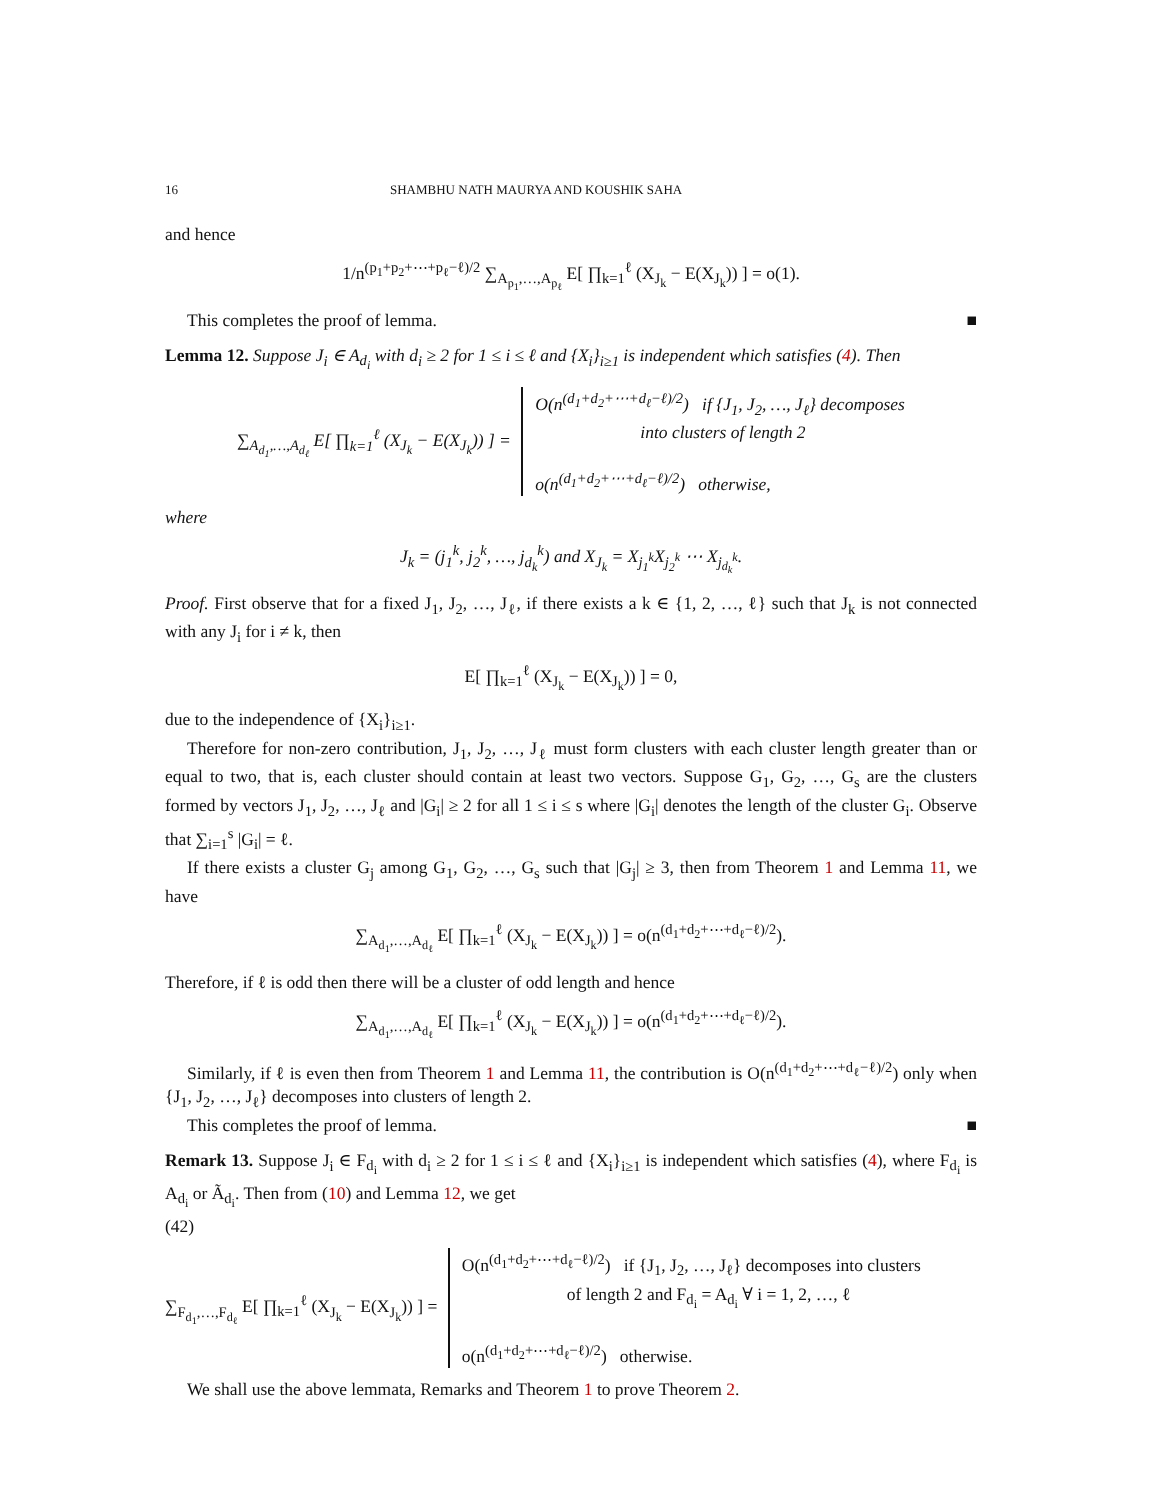16 SHAMBHU NATH MAURYA AND KOUSHIK SAHA
and hence
1/n<sup>(p<sub>1</sub>+p<sub>2</sub>+⋯+p<sub>ℓ</sub>−ℓ)/2</sup> ∑<sub>A<sub>p<sub>1</sub></sub>,…,A<sub>p<sub>ℓ</sub></sub></sub> E[ ∏<sub>k=1</sub><sup>ℓ</sup> (X<sub>J<sub>k</sub></sub> − E(X<sub>J<sub>k</sub></sub>)) ] = o(1).
This completes the proof of lemma. ■
Lemma 12. Suppose J<sub>i</sub> ∈ A<sub>d<sub>i</sub></sub> with d<sub>i</sub> ≥ 2 for 1 ≤ i ≤ ℓ and {X<sub>i</sub>}<sub>i≥1</sub> is independent which satisfies (4). Then
∑<sub>A<sub>d<sub>1</sub></sub>,…,A<sub>d<sub>ℓ</sub></sub></sub> E[ ∏<sub>k=1</sub><sup>ℓ</sup> (X<sub>J<sub>k</sub></sub> − E(X<sub>J<sub>k</sub></sub>)) ] = O(n<sup>(d<sub>1</sub>+d<sub>2</sub>+⋯+d<sub>ℓ</sub>−ℓ)/2</sup>) if {J<sub>1</sub>, J<sub>2</sub>, …, J<sub>ℓ</sub>} decomposes
into clusters of length 2
o(n<sup>(d<sub>1</sub>+d<sub>2</sub>+⋯+d<sub>ℓ</sub>−ℓ)/2</sup>) otherwise,
where
J<sub>k</sub> = (j<sub>1</sub><sup>k</sup>, j<sub>2</sub><sup>k</sup>, …, j<sub>d<sub>k</sub></sub><sup>k</sup>) and X<sub>J<sub>k</sub></sub> = X<sub>j<sub>1</sub><sup>k</sup></sub>X<sub>j<sub>2</sub><sup>k</sup></sub> ⋯ X<sub>j<sub>d<sub>k</sub></sub><sup>k</sup></sub>.
Proof. First observe that for a fixed J<sub>1</sub>, J<sub>2</sub>, …, J<sub>ℓ</sub>, if there exists a k ∈ {1, 2, …, ℓ} such that J<sub>k</sub> is not connected with any J<sub>i</sub> for i ≠ k, then
E[ ∏<sub>k=1</sub><sup>ℓ</sup> (X<sub>J<sub>k</sub></sub> − E(X<sub>J<sub>k</sub></sub>)) ] = 0,
due to the independence of {X<sub>i</sub>}<sub>i≥1</sub>.
Therefore for non-zero contribution, J<sub>1</sub>, J<sub>2</sub>, …, J<sub>ℓ</sub> must form clusters with each cluster length greater than or equal to two, that is, each cluster should contain at least two vectors. Suppose G<sub>1</sub>, G<sub>2</sub>, …, G<sub>s</sub> are the clusters formed by vectors J<sub>1</sub>, J<sub>2</sub>, …, J<sub>ℓ</sub> and |G<sub>i</sub>| ≥ 2 for all 1 ≤ i ≤ s where |G<sub>i</sub>| denotes the length of the cluster G<sub>i</sub>. Observe that ∑<sub>i=1</sub><sup>s</sup> |G<sub>i</sub>| = ℓ.
If there exists a cluster G<sub>j</sub> among G<sub>1</sub>, G<sub>2</sub>, …, G<sub>s</sub> such that |G<sub>j</sub>| ≥ 3, then from Theorem 1 and Lemma 11, we have
∑<sub>A<sub>d<sub>1</sub></sub>,…,A<sub>d<sub>ℓ</sub></sub></sub> E[ ∏<sub>k=1</sub><sup>ℓ</sup> (X<sub>J<sub>k</sub></sub> − E(X<sub>J<sub>k</sub></sub>)) ] = o(n<sup>(d<sub>1</sub>+d<sub>2</sub>+⋯+d<sub>ℓ</sub>−ℓ)/2</sup>).
Therefore, if ℓ is odd then there will be a cluster of odd length and hence
∑<sub>A<sub>d<sub>1</sub></sub>,…,A<sub>d<sub>ℓ</sub></sub></sub> E[ ∏<sub>k=1</sub><sup>ℓ</sup> (X<sub>J<sub>k</sub></sub> − E(X<sub>J<sub>k</sub></sub>)) ] = o(n<sup>(d<sub>1</sub>+d<sub>2</sub>+⋯+d<sub>ℓ</sub>−ℓ)/2</sup>).
Similarly, if ℓ is even then from Theorem 1 and Lemma 11, the contribution is O(n<sup>(d<sub>1</sub>+d<sub>2</sub>+⋯+d<sub>ℓ</sub>−ℓ)/2</sup>) only when {J<sub>1</sub>, J<sub>2</sub>, …, J<sub>ℓ</sub>} decomposes into clusters of length 2.
This completes the proof of lemma. ■
Remark 13. Suppose J<sub>i</sub> ∈ F<sub>d<sub>i</sub></sub> with d<sub>i</sub> ≥ 2 for 1 ≤ i ≤ ℓ and {X<sub>i</sub>}<sub>i≥1</sub> is independent which satisfies (4), where F<sub>d<sub>i</sub></sub> is A<sub>d<sub>i</sub></sub> or Ã<sub>d<sub>i</sub></sub>. Then from (10) and Lemma 12, we get
(42)
∑<sub>F<sub>d<sub>1</sub></sub>,…,F<sub>d<sub>ℓ</sub></sub></sub> E[ ∏<sub>k=1</sub><sup>ℓ</sup> (X<sub>J<sub>k</sub></sub> − E(X<sub>J<sub>k</sub></sub>)) ] = O(n<sup>(d<sub>1</sub>+d<sub>2</sub>+⋯+d<sub>ℓ</sub>−ℓ)/2</sup>) if {J<sub>1</sub>, J<sub>2</sub>, …, J<sub>ℓ</sub>} decomposes into clusters
of length 2 and F<sub>d<sub>i</sub></sub> = A<sub>d<sub>i</sub></sub> ∀ i = 1, 2, …, ℓ
o(n<sup>(d<sub>1</sub>+d<sub>2</sub>+⋯+d<sub>ℓ</sub>−ℓ)/2</sup>) otherwise.
We shall use the above lemmata, Remarks and Theorem 1 to prove Theorem 2.